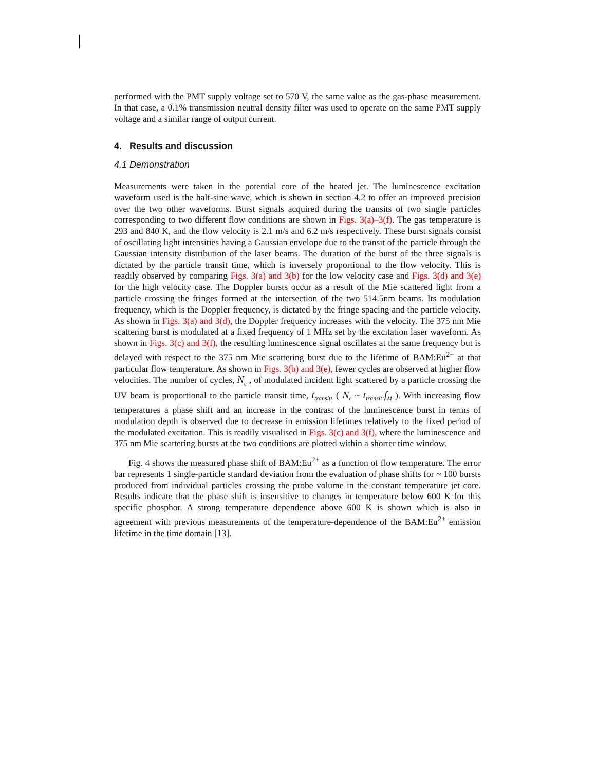performed with the PMT supply voltage set to 570 V, the same value as the gas-phase measurement. In that case, a 0.1% transmission neutral density filter was used to operate on the same PMT supply voltage and a similar range of output current.
4. Results and discussion
4.1 Demonstration
Measurements were taken in the potential core of the heated jet. The luminescence excitation waveform used is the half-sine wave, which is shown in section 4.2 to offer an improved precision over the two other waveforms. Burst signals acquired during the transits of two single particles corresponding to two different flow conditions are shown in Figs. 3(a)–3(f). The gas temperature is 293 and 840 K, and the flow velocity is 2.1 m/s and 6.2 m/s respectively. These burst signals consist of oscillating light intensities having a Gaussian envelope due to the transit of the particle through the Gaussian intensity distribution of the laser beams. The duration of the burst of the three signals is dictated by the particle transit time, which is inversely proportional to the flow velocity. This is readily observed by comparing Figs. 3(a) and 3(b) for the low velocity case and Figs. 3(d) and 3(e) for the high velocity case. The Doppler bursts occur as a result of the Mie scattered light from a particle crossing the fringes formed at the intersection of the two 514.5nm beams. Its modulation frequency, which is the Doppler frequency, is dictated by the fringe spacing and the particle velocity. As shown in Figs. 3(a) and 3(d), the Doppler frequency increases with the velocity. The 375 nm Mie scattering burst is modulated at a fixed frequency of 1 MHz set by the excitation laser waveform. As shown in Figs. 3(c) and 3(f), the resulting luminescence signal oscillates at the same frequency but is delayed with respect to the 375 nm Mie scattering burst due to the lifetime of BAM:Eu<sup>2+</sup> at that particular flow temperature. As shown in Figs. 3(b) and 3(e), fewer cycles are observed at higher flow velocities. The number of cycles, N<sub>c</sub> , of modulated incident light scattered by a particle crossing the UV beam is proportional to the particle transit time, t<sub>transit</sub>, ( N<sub>c</sub> ~ t<sub>transit</sub>.f<sub>M</sub> ). With increasing flow temperatures a phase shift and an increase in the contrast of the luminescence burst in terms of modulation depth is observed due to decrease in emission lifetimes relatively to the fixed period of the modulated excitation. This is readily visualised in Figs. 3(c) and 3(f), where the luminescence and 375 nm Mie scattering bursts at the two conditions are plotted within a shorter time window.
Fig. 4 shows the measured phase shift of BAM:Eu<sup>2+</sup> as a function of flow temperature. The error bar represents 1 single-particle standard deviation from the evaluation of phase shifts for ~ 100 bursts produced from individual particles crossing the probe volume in the constant temperature jet core. Results indicate that the phase shift is insensitive to changes in temperature below 600 K for this specific phosphor. A strong temperature dependence above 600 K is shown which is also in agreement with previous measurements of the temperature-dependence of the BAM:Eu<sup>2+</sup> emission lifetime in the time domain [13].